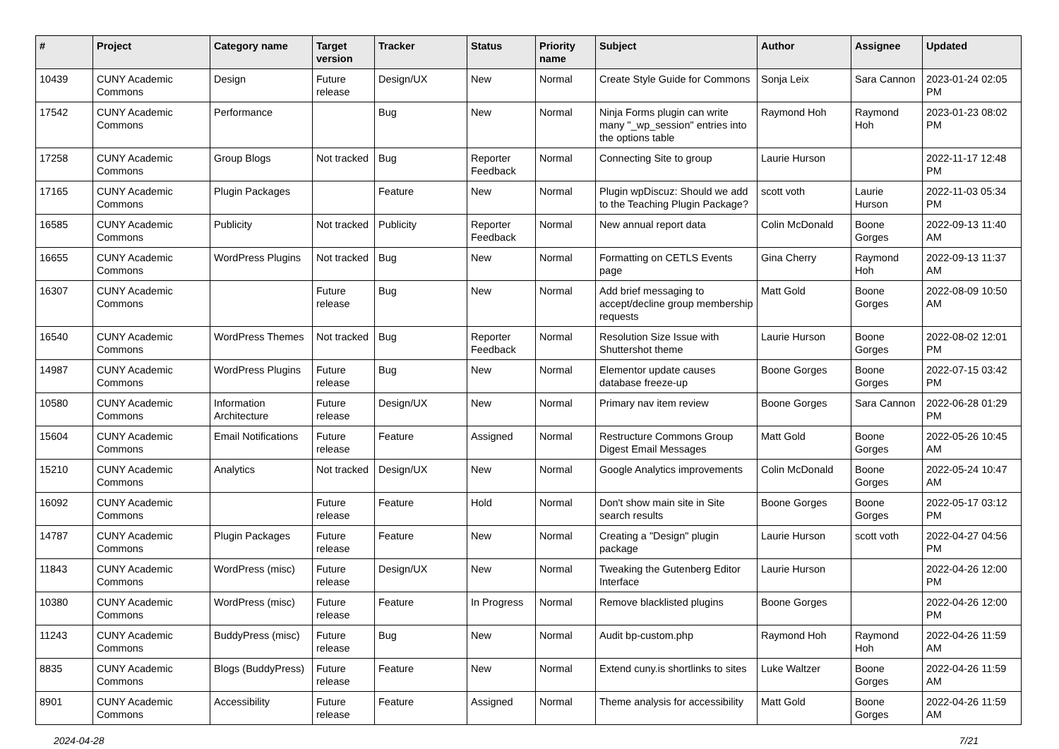| # | Project | Category name | Target version | Tracker | Status | Priority name | Subject | Author | Assignee | Updated |
| --- | --- | --- | --- | --- | --- | --- | --- | --- | --- | --- |
| 10439 | CUNY Academic Commons | Design | Future release | Design/UX | New | Normal | Create Style Guide for Commons | Sonja Leix | Sara Cannon | 2023-01-24 02:05 PM |
| 17542 | CUNY Academic Commons | Performance | | Bug | New | Normal | Ninja Forms plugin can write many "_wp_session" entries into the options table | Raymond Hoh | Raymond Hoh | 2023-01-23 08:02 PM |
| 17258 | CUNY Academic Commons | Group Blogs | Not tracked | Bug | Reporter Feedback | Normal | Connecting Site to group | Laurie Hurson | | 2022-11-17 12:48 PM |
| 17165 | CUNY Academic Commons | Plugin Packages | | Feature | New | Normal | Plugin wpDiscuz: Should we add to the Teaching Plugin Package? | scott voth | Laurie Hurson | 2022-11-03 05:34 PM |
| 16585 | CUNY Academic Commons | Publicity | Not tracked | Publicity | Reporter Feedback | Normal | New annual report data | Colin McDonald | Boone Gorges | 2022-09-13 11:40 AM |
| 16655 | CUNY Academic Commons | WordPress Plugins | Not tracked | Bug | New | Normal | Formatting on CETLS Events page | Gina Cherry | Raymond Hoh | 2022-09-13 11:37 AM |
| 16307 | CUNY Academic Commons | | Future release | Bug | New | Normal | Add brief messaging to accept/decline group membership requests | Matt Gold | Boone Gorges | 2022-08-09 10:50 AM |
| 16540 | CUNY Academic Commons | WordPress Themes | Not tracked | Bug | Reporter Feedback | Normal | Resolution Size Issue with Shuttershot theme | Laurie Hurson | Boone Gorges | 2022-08-02 12:01 PM |
| 14987 | CUNY Academic Commons | WordPress Plugins | Future release | Bug | New | Normal | Elementor update causes database freeze-up | Boone Gorges | Boone Gorges | 2022-07-15 03:42 PM |
| 10580 | CUNY Academic Commons | Information Architecture | Future release | Design/UX | New | Normal | Primary nav item review | Boone Gorges | Sara Cannon | 2022-06-28 01:29 PM |
| 15604 | CUNY Academic Commons | Email Notifications | Future release | Feature | Assigned | Normal | Restructure Commons Group Digest Email Messages | Matt Gold | Boone Gorges | 2022-05-26 10:45 AM |
| 15210 | CUNY Academic Commons | Analytics | Not tracked | Design/UX | New | Normal | Google Analytics improvements | Colin McDonald | Boone Gorges | 2022-05-24 10:47 AM |
| 16092 | CUNY Academic Commons | | Future release | Feature | Hold | Normal | Don't show main site in Site search results | Boone Gorges | Boone Gorges | 2022-05-17 03:12 PM |
| 14787 | CUNY Academic Commons | Plugin Packages | Future release | Feature | New | Normal | Creating a "Design" plugin package | Laurie Hurson | scott voth | 2022-04-27 04:56 PM |
| 11843 | CUNY Academic Commons | WordPress (misc) | Future release | Design/UX | New | Normal | Tweaking the Gutenberg Editor Interface | Laurie Hurson | | 2022-04-26 12:00 PM |
| 10380 | CUNY Academic Commons | WordPress (misc) | Future release | Feature | In Progress | Normal | Remove blacklisted plugins | Boone Gorges | | 2022-04-26 12:00 PM |
| 11243 | CUNY Academic Commons | BuddyPress (misc) | Future release | Bug | New | Normal | Audit bp-custom.php | Raymond Hoh | Raymond Hoh | 2022-04-26 11:59 AM |
| 8835 | CUNY Academic Commons | Blogs (BuddyPress) | Future release | Feature | New | Normal | Extend cuny.is shortlinks to sites | Luke Waltzer | Boone Gorges | 2022-04-26 11:59 AM |
| 8901 | CUNY Academic Commons | Accessibility | Future release | Feature | Assigned | Normal | Theme analysis for accessibility | Matt Gold | Boone Gorges | 2022-04-26 11:59 AM |
2024-04-28 7/21